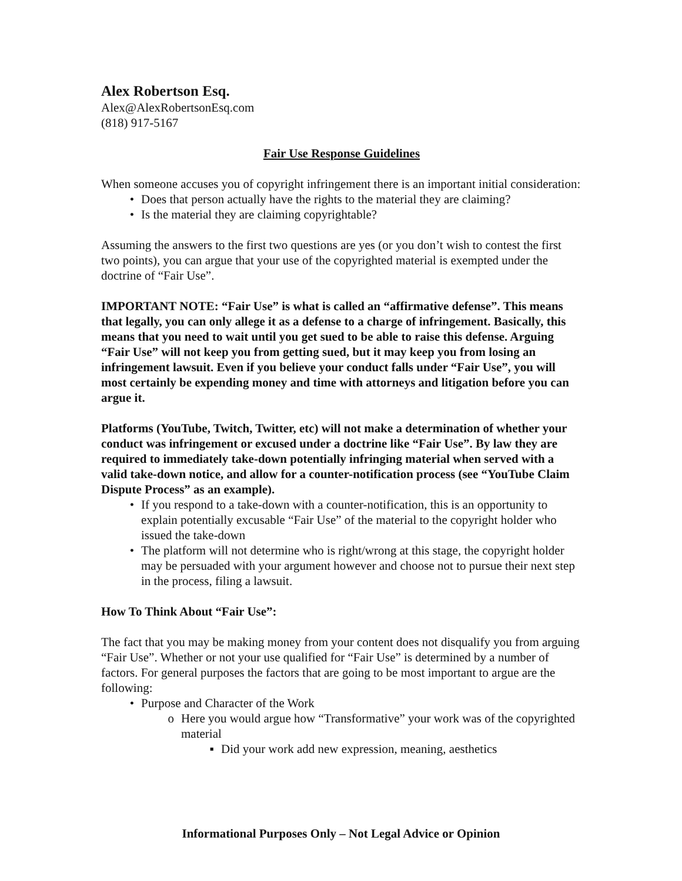Alex Robertson Esq.
Alex@AlexRobertsonEsq.com
(818) 917-5167
Fair Use Response Guidelines
When someone accuses you of copyright infringement there is an important initial consideration:
• Does that person actually have the rights to the material they are claiming?
• Is the material they are claiming copyrightable?
Assuming the answers to the first two questions are yes (or you don’t wish to contest the first two points), you can argue that your use of the copyrighted material is exempted under the doctrine of “Fair Use”.
IMPORTANT NOTE: “Fair Use” is what is called an “affirmative defense”. This means that legally, you can only allege it as a defense to a charge of infringement. Basically, this means that you need to wait until you get sued to be able to raise this defense. Arguing “Fair Use” will not keep you from getting sued, but it may keep you from losing an infringement lawsuit. Even if you believe your conduct falls under “Fair Use”, you will most certainly be expending money and time with attorneys and litigation before you can argue it.
Platforms (YouTube, Twitch, Twitter, etc) will not make a determination of whether your conduct was infringement or excused under a doctrine like “Fair Use”. By law they are required to immediately take-down potentially infringing material when served with a valid take-down notice, and allow for a counter-notification process (see “YouTube Claim Dispute Process” as an example).
• If you respond to a take-down with a counter-notification, this is an opportunity to explain potentially excusable “Fair Use” of the material to the copyright holder who issued the take-down
• The platform will not determine who is right/wrong at this stage, the copyright holder may be persuaded with your argument however and choose not to pursue their next step in the process, filing a lawsuit.
How To Think About “Fair Use”:
The fact that you may be making money from your content does not disqualify you from arguing “Fair Use”. Whether or not your use qualified for “Fair Use” is determined by a number of factors. For general purposes the factors that are going to be most important to argue are the following:
• Purpose and Character of the Work
o Here you would argue how “Transformative” your work was of the copyrighted material
▪ Did your work add new expression, meaning, aesthetics
Informational Purposes Only – Not Legal Advice or Opinion